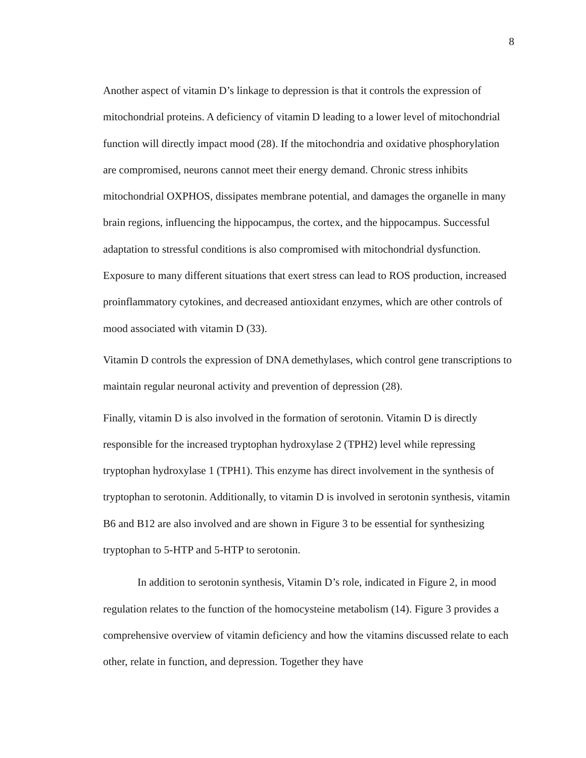8
Another aspect of vitamin D’s linkage to depression is that it controls the expression of mitochondrial proteins. A deficiency of vitamin D leading to a lower level of mitochondrial function will directly impact mood (28). If the mitochondria and oxidative phosphorylation are compromised, neurons cannot meet their energy demand. Chronic stress inhibits mitochondrial OXPHOS, dissipates membrane potential, and damages the organelle in many brain regions, influencing the hippocampus, the cortex, and the hippocampus. Successful adaptation to stressful conditions is also compromised with mitochondrial dysfunction. Exposure to many different situations that exert stress can lead to ROS production, increased proinflammatory cytokines, and decreased antioxidant enzymes, which are other controls of mood associated with vitamin D (33).
Vitamin D controls the expression of DNA demethylases, which control gene transcriptions to maintain regular neuronal activity and prevention of depression (28).
Finally, vitamin D is also involved in the formation of serotonin. Vitamin D is directly responsible for the increased tryptophan hydroxylase 2 (TPH2) level while repressing tryptophan hydroxylase 1 (TPH1). This enzyme has direct involvement in the synthesis of tryptophan to serotonin. Additionally, to vitamin D is involved in serotonin synthesis, vitamin B6 and B12 are also involved and are shown in Figure 3 to be essential for synthesizing tryptophan to 5-HTP and 5-HTP to serotonin.
In addition to serotonin synthesis, Vitamin D’s role, indicated in Figure 2, in mood regulation relates to the function of the homocysteine metabolism (14). Figure 3 provides a comprehensive overview of vitamin deficiency and how the vitamins discussed relate to each other, relate in function, and depression. Together they have